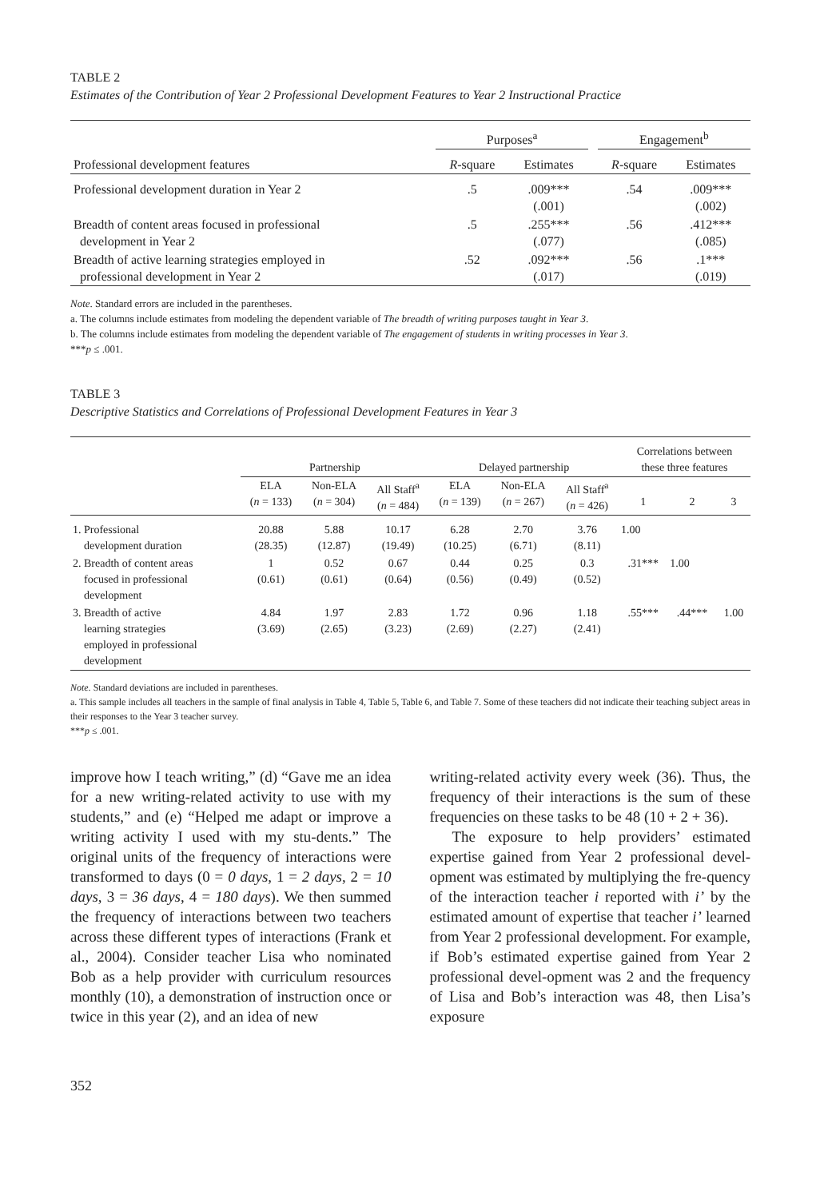TABLE 2
Estimates of the Contribution of Year 2 Professional Development Features to Year 2 Instructional Practice
| | Purposes<sup>a</sup> | | | Engagement<sup>b</sup> | |
| Professional development features | R -square | Estimates | | R -square | Estimates |
| Professional development duration in Year 2 | .5 | .009*** (.001) | | .54 | .009*** (.002) |
| Breadth of content areas focused in professional development in Year 2 | .5 | .255*** (.077) | | .56 | .412*** (.085) |
| Breadth of active learning strategies employed in professional development in Year 2 | .52 | .092*** (.017) | | .56 | .1*** (.019) |
Note. Standard errors are included in the parentheses.
a. The columns include estimates from modeling the dependent variable of The breadth of writing purposes taught in Year 3.
b. The columns include estimates from modeling the dependent variable of The engagement of students in writing processes in Year 3.
***p ≤ .001.
TABLE 3
Descriptive Statistics and Correlations of Professional Development Features in Year 3
| | Partnership | | | Delayed partnership | | | Correlations between these three features | | |
| | ELA ( n = 133) | Non-ELA ( n = 304) | All Staff<sup>a</sup> ( n = 484) | ELA ( n = 139) | Non-ELA ( n = 267) | All Staff<sup>a</sup> ( n = 426) | 1 | 2 | 3 |
| 1. Professional development duration | 20.88 (28.35) | 5.88 (12.87) | 10.17 (19.49) | 6.28 (10.25) | 2.70 (6.71) | 3.76 (8.11) | 1.00 | | |
| 2. Breadth of content areas focused in professional development | 1 (0.61) | 0.52 (0.61) | 0.67 (0.64) | 0.44 (0.56) | 0.25 (0.49) | 0.3 (0.52) | .31*** | 1.00 | |
| 3. Breadth of active learning strategies employed in professional development | 4.84 (3.69) | 1.97 (2.65) | 2.83 (3.23) | 1.72 (2.69) | 0.96 (2.27) | 1.18 (2.41) | .55*** | .44*** | 1.00 |
Note. Standard deviations are included in parentheses.
a. This sample includes all teachers in the sample of final analysis in Table 4, Table 5, Table 6, and Table 7. Some of these teachers did not indicate their teaching subject areas in their responses to the Year 3 teacher survey.
***p ≤ .001.
improve how I teach writing,” (d) “Gave me an idea for a new writing-related activity to use with my students,” and (e) “Helped me adapt or improve a writing activity I used with my stu-dents.” The original units of the frequency of interactions were transformed to days (0 = 0 days, 1 = 2 days, 2 = 10 days, 3 = 36 days, 4 = 180 days). We then summed the frequency of interactions between two teachers across these different types of interactions (Frank et al., 2004). Consider teacher Lisa who nominated Bob as a help provider with curriculum resources monthly (10), a demonstration of instruction once or twice in this year (2), and an idea of new
writing-related activity every week (36). Thus, the frequency of their interactions is the sum of these frequencies on these tasks to be 48 (10 + 2 + 36).
The exposure to help providers’ estimated expertise gained from Year 2 professional devel-opment was estimated by multiplying the fre-quency of the interaction teacher i reported with i’ by the estimated amount of expertise that teacher i’ learned from Year 2 professional development. For example, if Bob’s estimated expertise gained from Year 2 professional devel-opment was 2 and the frequency of Lisa and Bob’s interaction was 48, then Lisa’s exposure
352